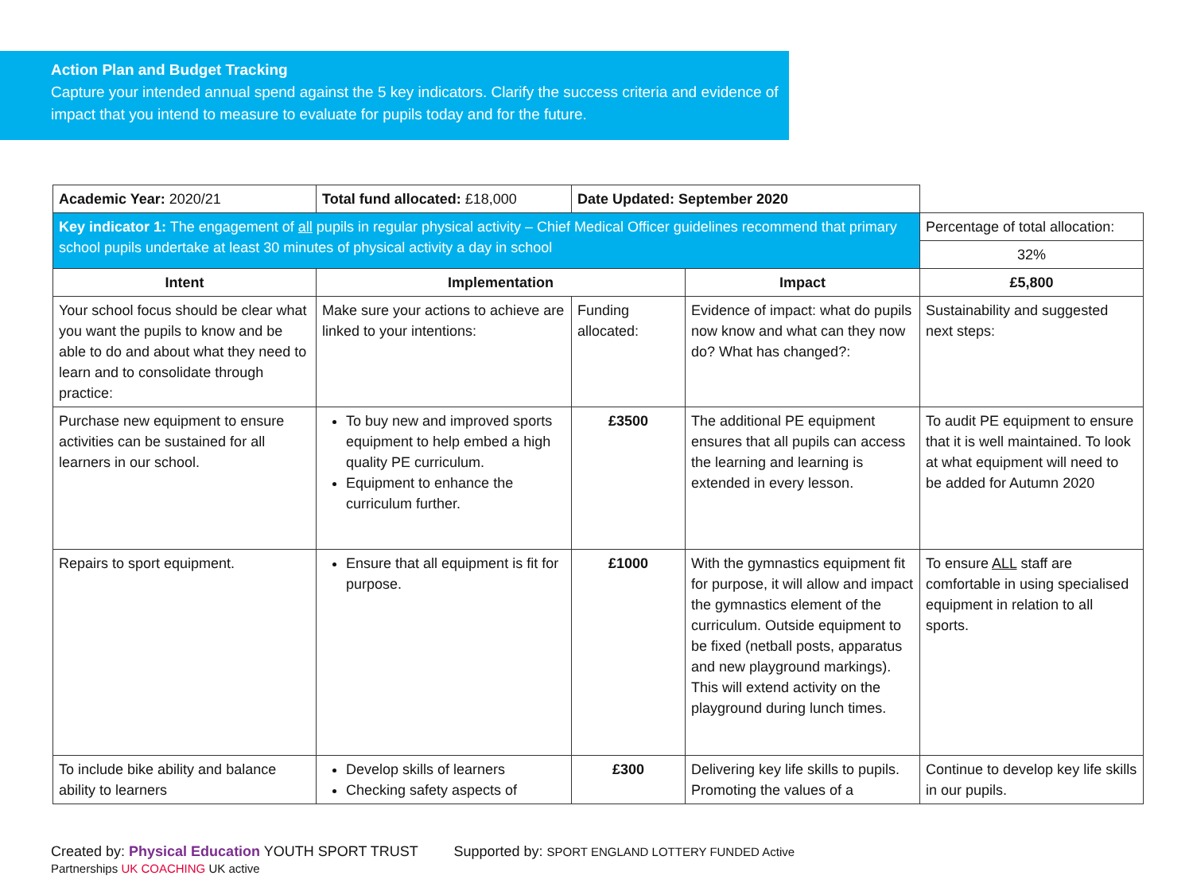Action Plan and Budget Tracking
Capture your intended annual spend against the 5 key indicators. Clarify the success criteria and evidence of impact that you intend to measure to evaluate for pupils today and for the future.
| Academic Year: 2020/21 | Total fund allocated: £18,000 | Date Updated: September 2020 | | |
| Key indicator 1: The engagement of all pupils in regular physical activity – Chief Medical Officer guidelines recommend that primary school pupils undertake at least 30 minutes of physical activity a day in school | | | | Percentage of total allocation: |
| | | | | 32% |
| Intent | Implementation | | Impact | £5,800 |
| Your school focus should be clear what you want the pupils to know and be able to do and about what they need to learn and to consolidate through practice: | Make sure your actions to achieve are linked to your intentions: | Funding allocated: | Evidence of impact: what do pupils now know and what can they now do? What has changed?: | Sustainability and suggested next steps: |
| Purchase new equipment to ensure activities can be sustained for all learners in our school. | To buy new and improved sports equipment to help embed a high quality PE curriculum. Equipment to enhance the curriculum further. | £3500 | The additional PE equipment ensures that all pupils can access the learning and learning is extended in every lesson. | To audit PE equipment to ensure that it is well maintained. To look at what equipment will need to be added for Autumn 2020 |
| Repairs to sport equipment. | Ensure that all equipment is fit for purpose. | £1000 | With the gymnastics equipment fit for purpose, it will allow and impact the gymnastics element of the curriculum. Outside equipment to be fixed (netball posts, apparatus and new playground markings). This will extend activity on the playground during lunch times. | To ensure ALL staff are comfortable in using specialised equipment in relation to all sports. |
| To include bike ability and balance ability to learners | Develop skills of learners Checking safety aspects of | £300 | Delivering key life skills to pupils. Promoting the values of a | Continue to develop key life skills in our pupils. |
Created by: Physical Education YOUTH SPORT TRUST Supported by: SPORT ENGLAND LOTTERY FUNDED Active Partnerships UK COACHING UK active